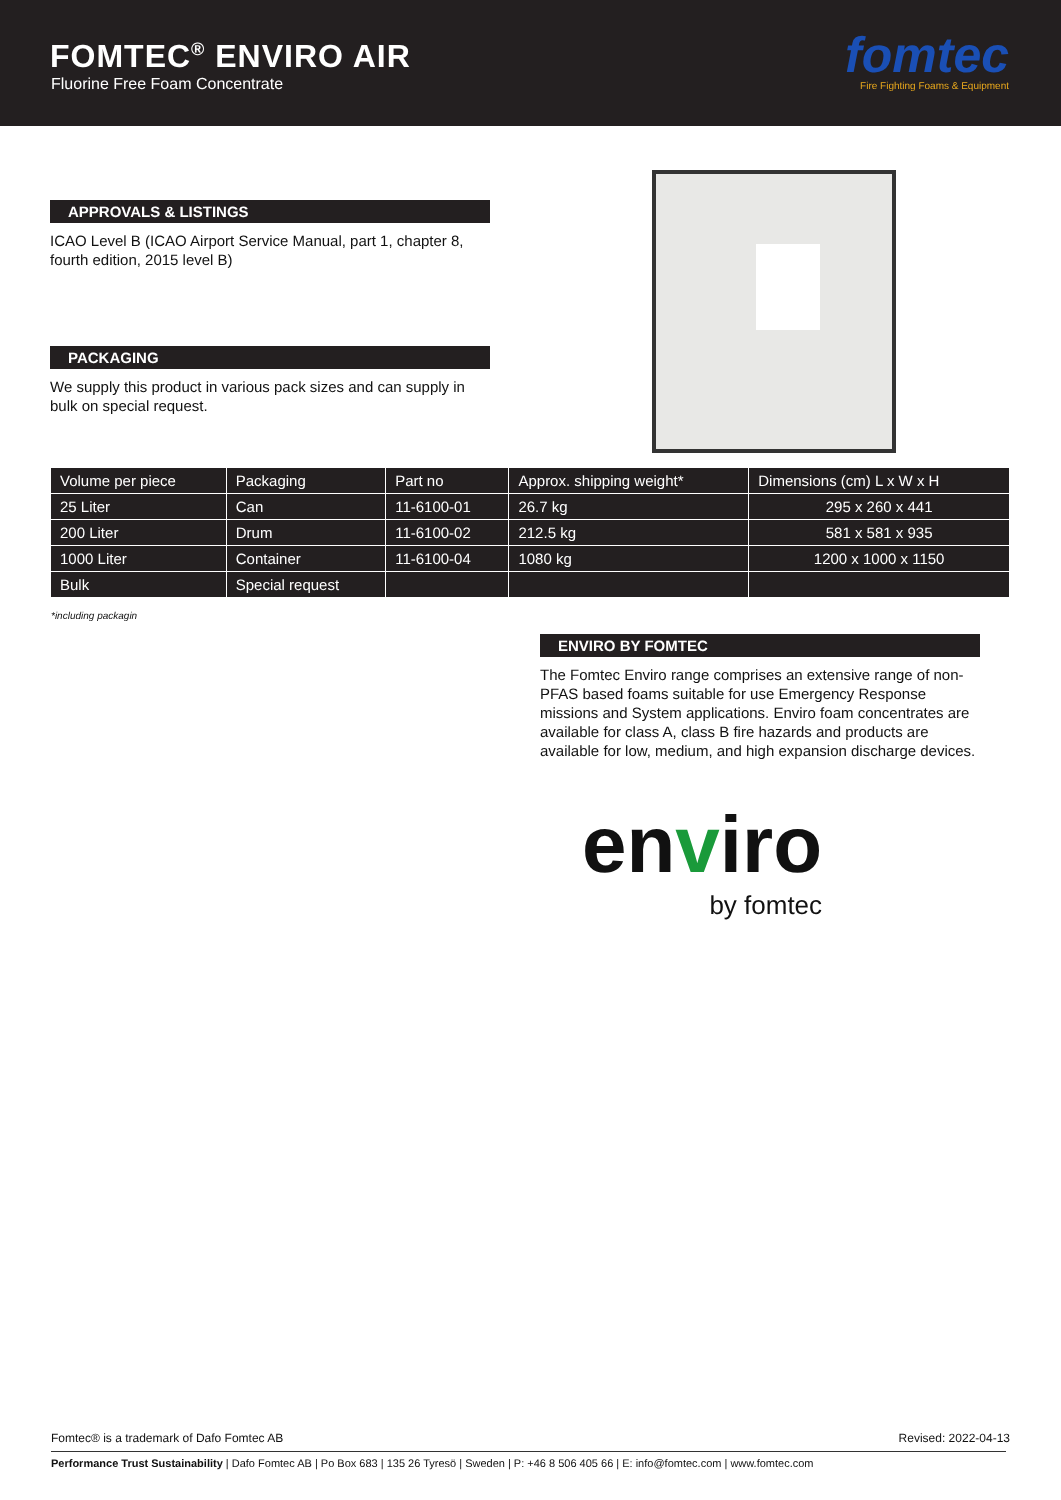FOMTEC<sup>®</sup> ENVIRO AIR
Fluorine Free Foam Concentrate
fomtec
Fire Fighting Foams & Equipment
APPROVALS & LISTINGS
ICAO Level B (ICAO Airport Service Manual, part 1, chapter 8, fourth edition, 2015 level B)
PACKAGING
We supply this product in various pack sizes and can supply in bulk on special request.
| Volume per piece | Packaging | Part no | Approx. shipping weight* | Dimensions (cm) L x W x H |
| --- | --- | --- | --- | --- |
| 25 Liter | Can | 11-6100-01 | 26.7 kg | 295 x 260 x 441 |
| 200 Liter | Drum | 11-6100-02 | 212.5 kg | 581 x 581 x 935 |
| 1000 Liter | Container | 11-6100-04 | 1080 kg | 1200 x 1000 x 1150 |
| Bulk | Special request | | | |
*including packagin
ENVIRO BY FOMTEC
The Fomtec Enviro range comprises an extensive range of non-PFAS based foams suitable for use Emergency Response missions and System applications. Enviro foam concentrates are available for class A, class B fire hazards and products are available for low, medium, and high expansion discharge devices.
enviro
by fomtec
Fomtec® is a trademark of Dafo Fomtec AB Revised: 2022-04-13
Performance Trust Sustainability | Dafo Fomtec AB | Po Box 683 | 135 26 Tyresö | Sweden | P: +46 8 506 405 66 | E: info@fomtec.com | www.fomtec.com